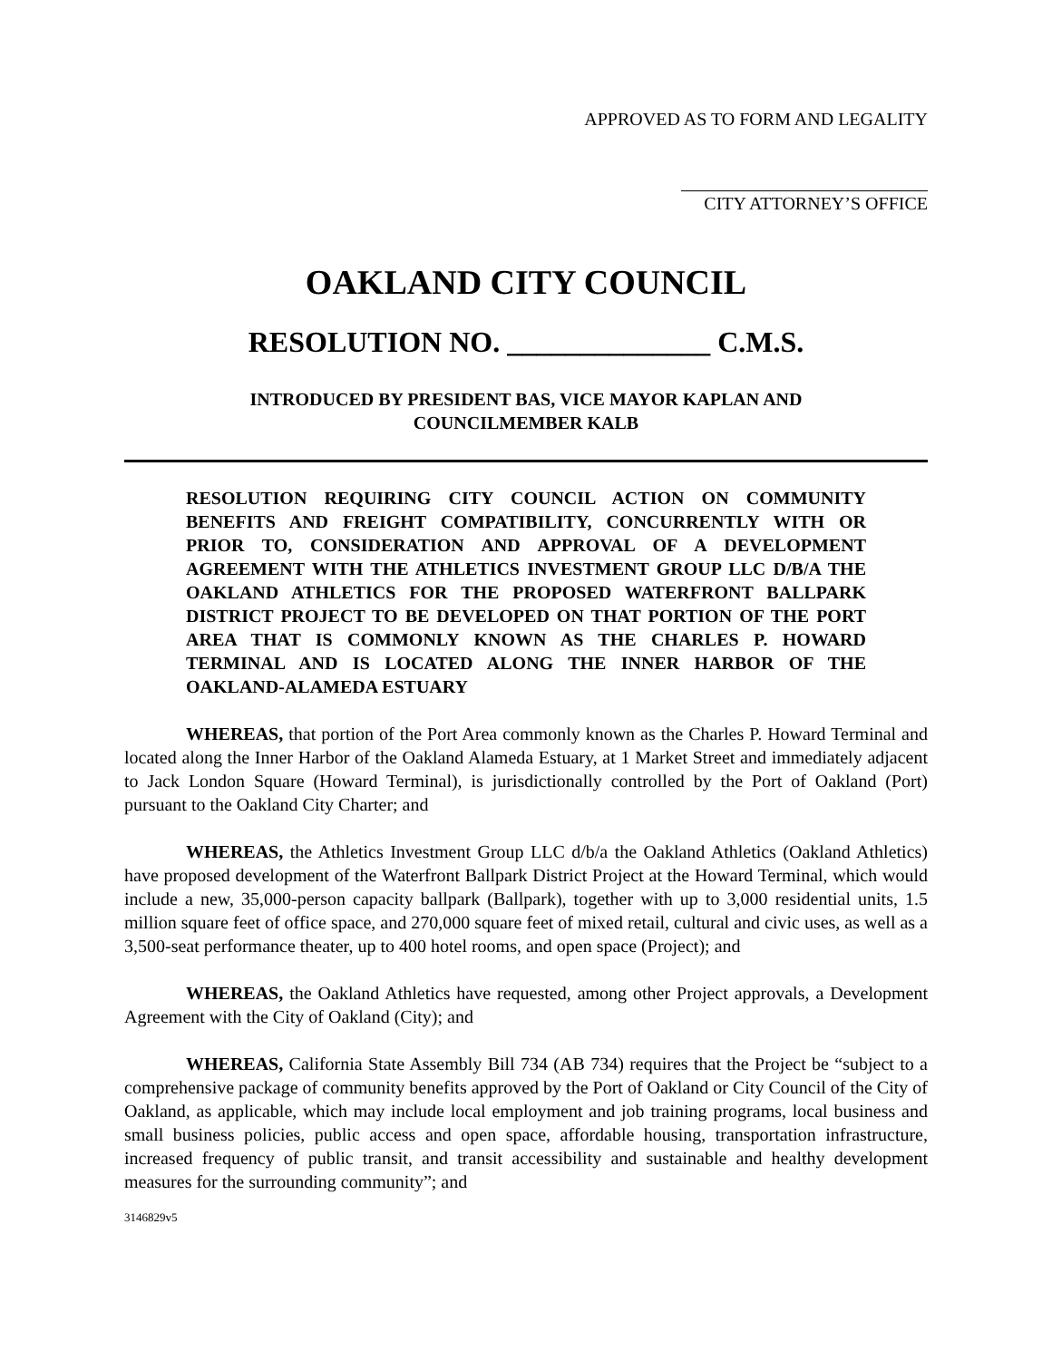APPROVED AS TO FORM AND LEGALITY
CITY ATTORNEY’S OFFICE
OAKLAND CITY COUNCIL
RESOLUTION NO. ______________ C.M.S.
INTRODUCED BY PRESIDENT BAS, VICE MAYOR KAPLAN AND
COUNCILMEMBER KALB
RESOLUTION REQUIRING CITY COUNCIL ACTION ON COMMUNITY BENEFITS AND FREIGHT COMPATIBILITY, CONCURRENTLY WITH OR PRIOR TO, CONSIDERATION AND APPROVAL OF A DEVELOPMENT AGREEMENT WITH THE ATHLETICS INVESTMENT GROUP LLC D/B/A THE OAKLAND ATHLETICS FOR THE PROPOSED WATERFRONT BALLPARK DISTRICT PROJECT TO BE DEVELOPED ON THAT PORTION OF THE PORT AREA THAT IS COMMONLY KNOWN AS THE CHARLES P. HOWARD TERMINAL AND IS LOCATED ALONG THE INNER HARBOR OF THE OAKLAND-ALAMEDA ESTUARY
WHEREAS, that portion of the Port Area commonly known as the Charles P. Howard Terminal and located along the Inner Harbor of the Oakland Alameda Estuary, at 1 Market Street and immediately adjacent to Jack London Square (Howard Terminal), is jurisdictionally controlled by the Port of Oakland (Port) pursuant to the Oakland City Charter; and
WHEREAS, the Athletics Investment Group LLC d/b/a the Oakland Athletics (Oakland Athletics) have proposed development of the Waterfront Ballpark District Project at the Howard Terminal, which would include a new, 35,000-person capacity ballpark (Ballpark), together with up to 3,000 residential units, 1.5 million square feet of office space, and 270,000 square feet of mixed retail, cultural and civic uses, as well as a 3,500-seat performance theater, up to 400 hotel rooms, and open space (Project); and
WHEREAS, the Oakland Athletics have requested, among other Project approvals, a Development Agreement with the City of Oakland (City); and
WHEREAS, California State Assembly Bill 734 (AB 734) requires that the Project be “subject to a comprehensive package of community benefits approved by the Port of Oakland or City Council of the City of Oakland, as applicable, which may include local employment and job training programs, local business and small business policies, public access and open space, affordable housing, transportation infrastructure, increased frequency of public transit, and transit accessibility and sustainable and healthy development measures for the surrounding community”; and
3146829v5